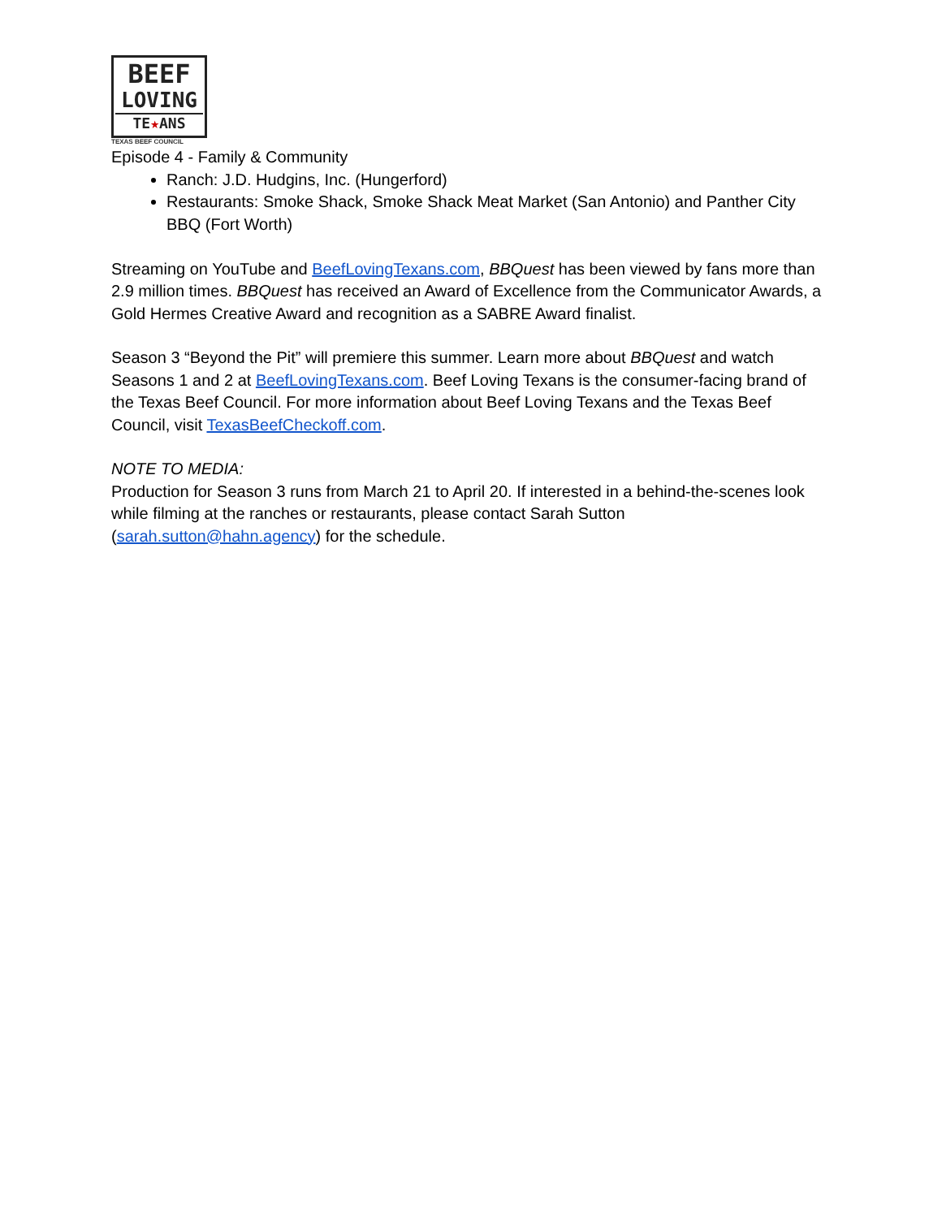BEEF
LOVING
TE★ANS
TEXAS BEEF COUNCIL
Episode 4 - Family & Community
Ranch: J.D. Hudgins, Inc. (Hungerford)
Restaurants: Smoke Shack, Smoke Shack Meat Market (San Antonio) and Panther City BBQ (Fort Worth)
Streaming on YouTube and BeefLovingTexans.com, BBQuest has been viewed by fans more than 2.9 million times. BBQuest has received an Award of Excellence from the Communicator Awards, a Gold Hermes Creative Award and recognition as a SABRE Award finalist.
Season 3 “Beyond the Pit” will premiere this summer. Learn more about BBQuest and watch Seasons 1 and 2 at BeefLovingTexans.com. Beef Loving Texans is the consumer-facing brand of the Texas Beef Council. For more information about Beef Loving Texans and the Texas Beef Council, visit TexasBeefCheckoff.com.
NOTE TO MEDIA:
Production for Season 3 runs from March 21 to April 20. If interested in a behind-the-scenes look while filming at the ranches or restaurants, please contact Sarah Sutton (sarah.sutton@hahn.agency) for the schedule.